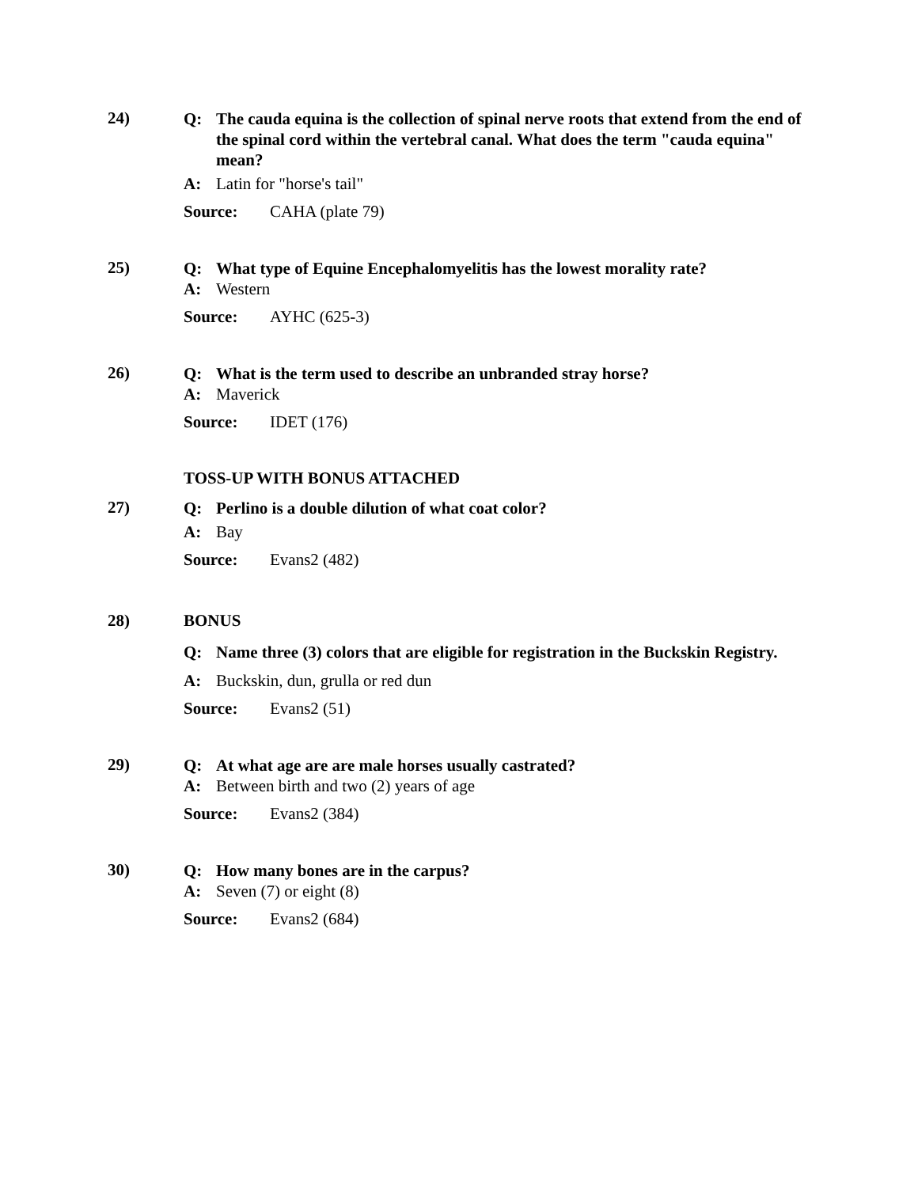24)
Q: The cauda equina is the collection of spinal nerve roots that extend from the end of the spinal cord within the vertebral canal. What does the term "cauda equina" mean?
A: Latin for "horse's tail"
Source: CAHA (plate 79)
25)
Q: What type of Equine Encephalomyelitis has the lowest morality rate?
A: Western
Source: AYHC (625-3)
26)
Q: What is the term used to describe an unbranded stray horse?
A: Maverick
Source: IDET (176)
TOSS-UP WITH BONUS ATTACHED
27)
Q: Perlino is a double dilution of what coat color?
A: Bay
Source: Evans2 (482)
28) BONUS
Q: Name three (3) colors that are eligible for registration in the Buckskin Registry.
A: Buckskin, dun, grulla or red dun
Source: Evans2 (51)
29)
Q: At what age are are male horses usually castrated?
A: Between birth and two (2) years of age
Source: Evans2 (384)
30)
Q: How many bones are in the carpus?
A: Seven (7) or eight (8)
Source: Evans2 (684)